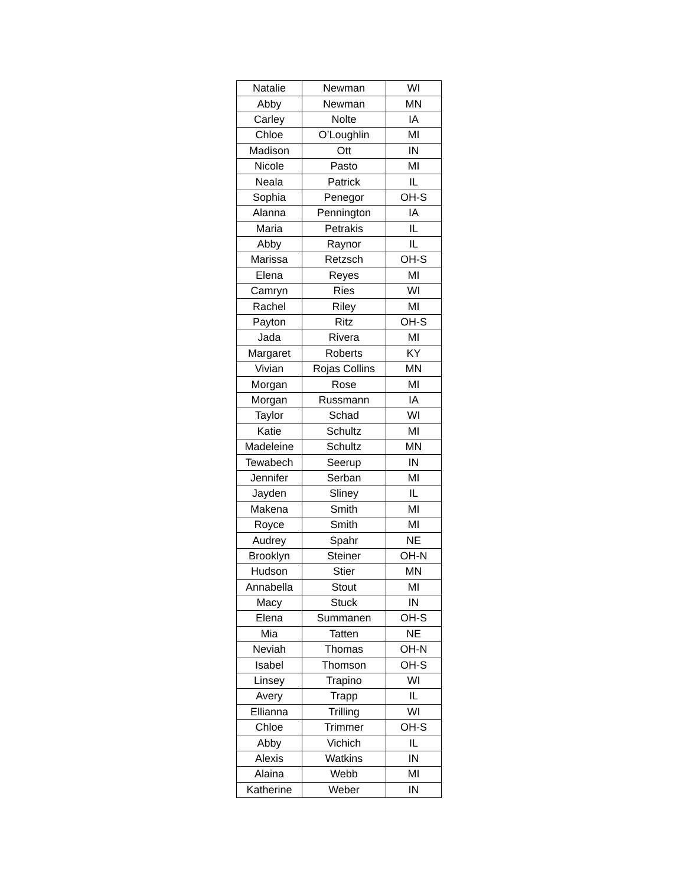| Natalie | Newman | WI |
| Abby | Newman | MN |
| Carley | Nolte | IA |
| Chloe | O’Loughlin | MI |
| Madison | Ott | IN |
| Nicole | Pasto | MI |
| Neala | Patrick | IL |
| Sophia | Penegor | OH-S |
| Alanna | Pennington | IA |
| Maria | Petrakis | IL |
| Abby | Raynor | IL |
| Marissa | Retzsch | OH-S |
| Elena | Reyes | MI |
| Camryn | Ries | WI |
| Rachel | Riley | MI |
| Payton | Ritz | OH-S |
| Jada | Rivera | MI |
| Margaret | Roberts | KY |
| Vivian | Rojas Collins | MN |
| Morgan | Rose | MI |
| Morgan | Russmann | IA |
| Taylor | Schad | WI |
| Katie | Schultz | MI |
| Madeleine | Schultz | MN |
| Tewabech | Seerup | IN |
| Jennifer | Serban | MI |
| Jayden | Sliney | IL |
| Makena | Smith | MI |
| Royce | Smith | MI |
| Audrey | Spahr | NE |
| Brooklyn | Steiner | OH-N |
| Hudson | Stier | MN |
| Annabella | Stout | MI |
| Macy | Stuck | IN |
| Elena | Summanen | OH-S |
| Mia | Tatten | NE |
| Neviah | Thomas | OH-N |
| Isabel | Thomson | OH-S |
| Linsey | Trapino | WI |
| Avery | Trapp | IL |
| Ellianna | Trilling | WI |
| Chloe | Trimmer | OH-S |
| Abby | Vichich | IL |
| Alexis | Watkins | IN |
| Alaina | Webb | MI |
| Katherine | Weber | IN |